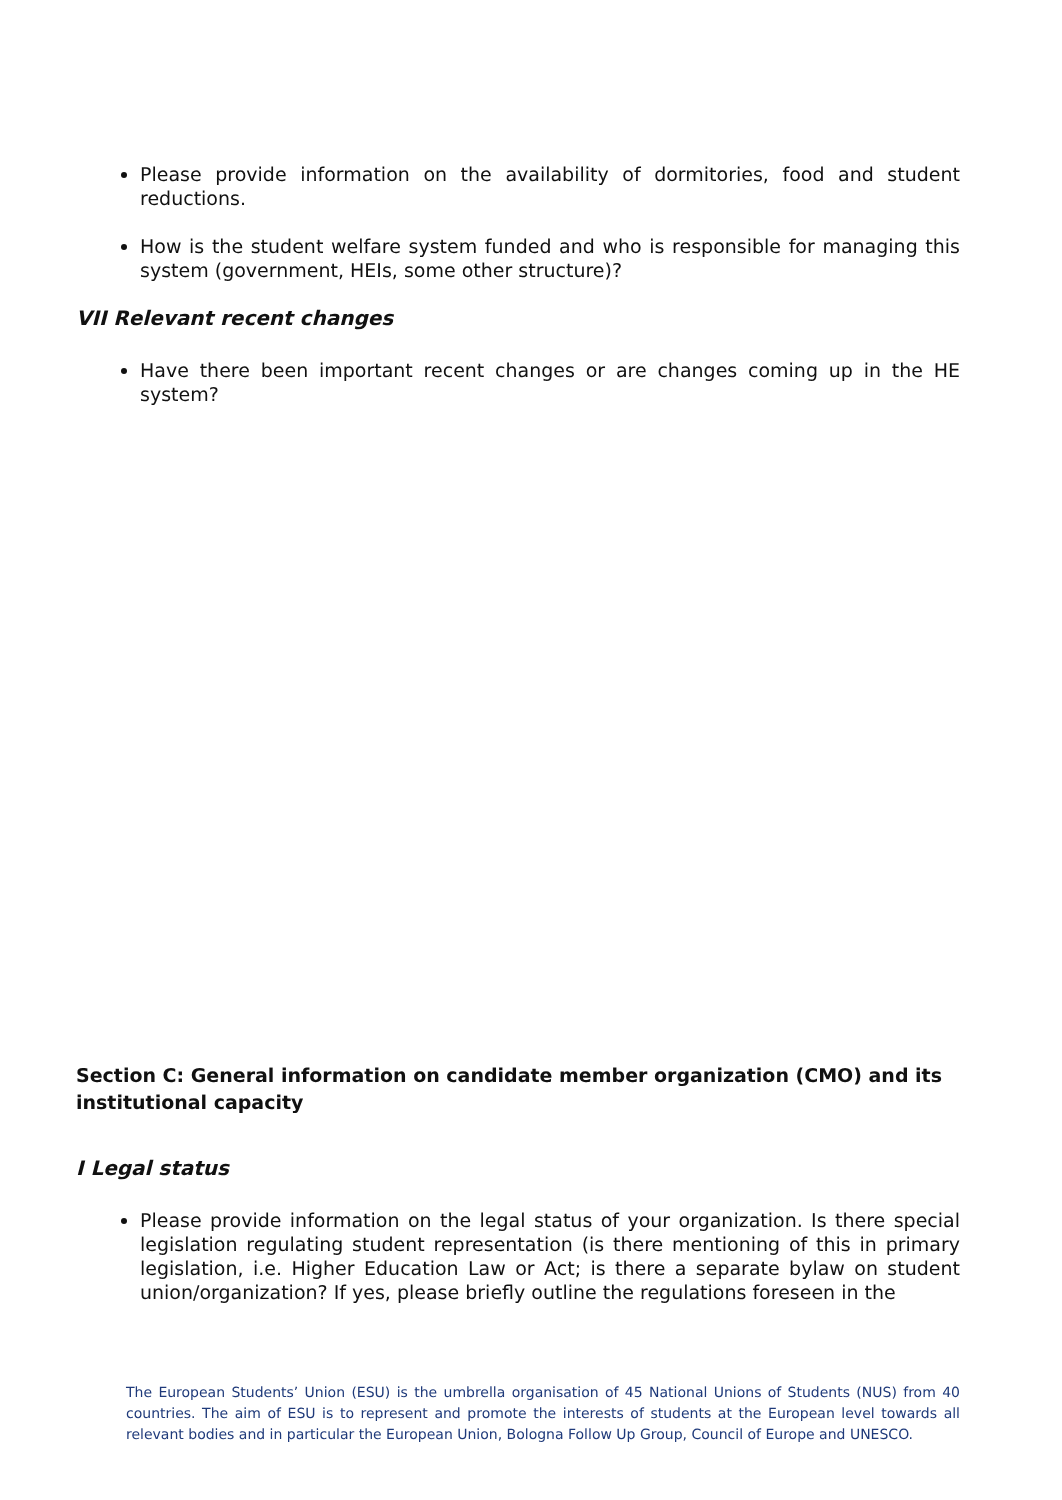Please provide information on the availability of dormitories, food and student reductions.
How is the student welfare system funded and who is responsible for managing this system (government, HEIs, some other structure)?
VII Relevant recent changes
Have there been important recent changes or are changes coming up in the HE system?
Section C: General information on candidate member organization (CMO) and its institutional capacity
I Legal status
Please provide information on the legal status of your organization. Is there special legislation regulating student representation (is there mentioning of this in primary legislation, i.e. Higher Education Law or Act; is there a separate bylaw on student union/organization? If yes, please briefly outline the regulations foreseen in the
The European Students’ Union (ESU) is the umbrella organisation of 45 National Unions of Students (NUS) from 40 countries. The aim of ESU is to represent and promote the interests of students at the European level towards all relevant bodies and in particular the European Union, Bologna Follow Up Group, Council of Europe and UNESCO.